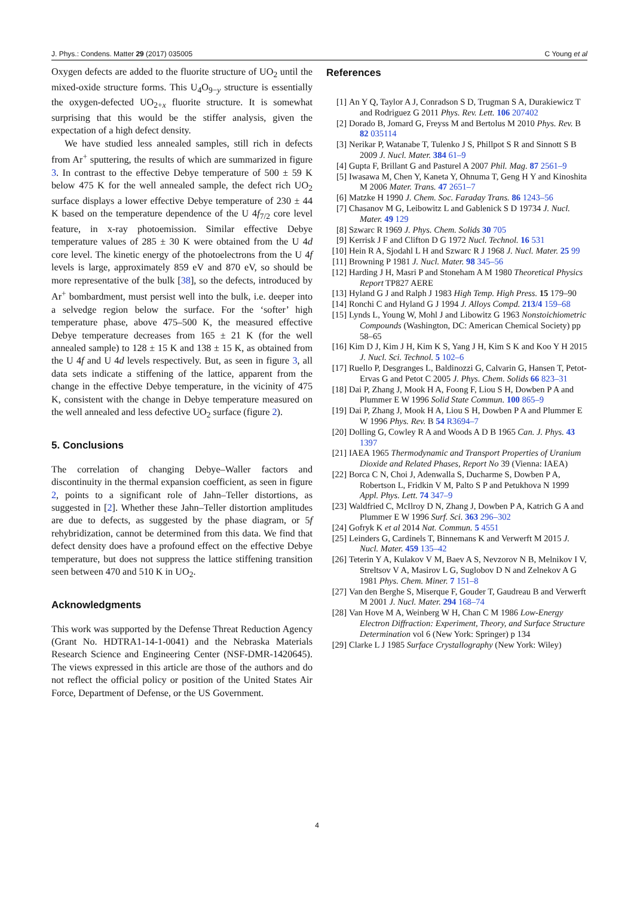J. Phys.: Condens. Matter 29 (2017) 035005 C Young et al
Oxygen defects are added to the fluorite structure of UO<sub>2</sub> until the mixed-oxide structure forms. This U<sub>4</sub>O<sub>9−y</sub> structure is essentially the oxygen-defected UO<sub>2+x</sub> fluorite structure. It is somewhat surprising that this would be the stiffer analysis, given the expectation of a high defect density.
We have studied less annealed samples, still rich in defects from Ar<sup>+</sup> sputtering, the results of which are summarized in figure 3. In contrast to the effective Debye temperature of 500 ± 59 K below 475 K for the well annealed sample, the defect rich UO<sub>2</sub> surface displays a lower effective Debye temperature of 230 ± 44 K based on the temperature dependence of the U 4f<sub>7/2</sub> core level feature, in x-ray photoemission. Similar effective Debye temperature values of 285 ± 30 K were obtained from the U 4d core level. The kinetic energy of the photoelectrons from the U 4f levels is large, approximately 859 eV and 870 eV, so should be more representative of the bulk [38], so the defects, introduced by Ar<sup>+</sup> bombardment, must persist well into the bulk, i.e. deeper into a selvedge region below the surface. For the ‘softer’ high temperature phase, above 475–500 K, the measured effective Debye temperature decreases from 165 ± 21 K (for the well annealed sample) to 128 ± 15 K and 138 ± 15 K, as obtained from the U 4f and U 4d levels respectively. But, as seen in figure 3, all data sets indicate a stiffening of the lattice, apparent from the change in the effective Debye temperature, in the vicinity of 475 K, consistent with the change in Debye temperature measured on the well annealed and less defective UO<sub>2</sub> surface (figure 2).
5. Conclusions
The correlation of changing Debye–Waller factors and discontinuity in the thermal expansion coefficient, as seen in figure 2, points to a significant role of Jahn–Teller distortions, as suggested in [2]. Whether these Jahn–Teller distortion amplitudes are due to defects, as suggested by the phase diagram, or 5f rehybridization, cannot be determined from this data. We find that defect density does have a profound effect on the effective Debye temperature, but does not suppress the lattice stiffening transition seen between 470 and 510 K in UO<sub>2</sub>.
Acknowledgments
This work was supported by the Defense Threat Reduction Agency (Grant No. HDTRA1-14-1-0041) and the Nebraska Materials Research Science and Engineering Center (NSF-DMR-1420645). The views expressed in this article are those of the authors and do not reflect the official policy or position of the United States Air Force, Department of Defense, or the US Government.
References
[1] An Y Q, Taylor A J, Conradson S D, Trugman S A, Durakiewicz T and Rodriguez G 2011 Phys. Rev. Lett. 106 207402
[2] Dorado B, Jomard G, Freyss M and Bertolus M 2010 Phys. Rev. B 82 035114
[3] Nerikar P, Watanabe T, Tulenko J S, Phillpot S R and Sinnott S B 2009 J. Nucl. Mater. 384 61–9
[4] Gupta F, Brillant G and Pasturel A 2007 Phil. Mag. 87 2561–9
[5] Iwasawa M, Chen Y, Kaneta Y, Ohnuma T, Geng H Y and Kinoshita M 2006 Mater. Trans. 47 2651–7
[6] Matzke H 1990 J. Chem. Soc. Faraday Trans. 86 1243–56
[7] Chasanov M G, Leibowitz L and Gablenick S D 19734 J. Nucl. Mater. 49 129
[8] Szwarc R 1969 J. Phys. Chem. Solids 30 705
[9] Kerrisk J F and Clifton D G 1972 Nucl. Technol. 16 531
[10] Hein R A, Sjodahl L H and Szwarc R J 1968 J. Nucl. Mater. 25 99
[11] Browning P 1981 J. Nucl. Mater. 98 345–56
[12] Harding J H, Masri P and Stoneham A M 1980 Theoretical Physics Report TP827 AERE
[13] Hyland G J and Ralph J 1983 High Temp. High Press. 15 179–90
[14] Ronchi C and Hyland G J 1994 J. Alloys Compd. 213/4 159–68
[15] Lynds L, Young W, Mohl J and Libowitz G 1963 Nonstoichiometric Compounds (Washington, DC: American Chemical Society) pp 58–65
[16] Kim D J, Kim J H, Kim K S, Yang J H, Kim S K and Koo Y H 2015 J. Nucl. Sci. Technol. 5 102–6
[17] Ruello P, Desgranges L, Baldinozzi G, Calvarin G, Hansen T, Petot-Ervas G and Petot C 2005 J. Phys. Chem. Solids 66 823–31
[18] Dai P, Zhang J, Mook H A, Foong F, Liou S H, Dowben P A and Plummer E W 1996 Solid State Commun. 100 865–9
[19] Dai P, Zhang J, Mook H A, Liou S H, Dowben P A and Plummer E W 1996 Phys. Rev. B 54 R3694–7
[20] Dolling G, Cowley R A and Woods A D B 1965 Can. J. Phys. 43 1397
[21] IAEA 1965 Thermodynamic and Transport Properties of Uranium Dioxide and Related Phases, Report No 39 (Vienna: IAEA)
[22] Borca C N, Choi J, Adenwalla S, Ducharme S, Dowben P A, Robertson L, Fridkin V M, Palto S P and Petukhova N 1999 Appl. Phys. Lett. 74 347–9
[23] Waldfried C, McIlroy D N, Zhang J, Dowben P A, Katrich G A and Plummer E W 1996 Surf. Sci. 363 296–302
[24] Gofryk K et al 2014 Nat. Commun. 5 4551
[25] Leinders G, Cardinels T, Binnemans K and Verwerft M 2015 J. Nucl. Mater. 459 135–42
[26] Teterin Y A, Kulakov V M, Baev A S, Nevzorov N B, Melnikov I V, Streltsov V A, Masirov L G, Suglobov D N and Zelnekov A G 1981 Phys. Chem. Miner. 7 151–8
[27] Van den Berghe S, Miserque F, Gouder T, Gaudreau B and Verwerft M 2001 J. Nucl. Mater. 294 168–74
[28] Van Hove M A, Weinberg W H, Chan C M 1986 Low-Energy Electron Diffraction: Experiment, Theory, and Surface Structure Determination vol 6 (New York: Springer) p 134
[29] Clarke L J 1985 Surface Crystallography (New York: Wiley)
4